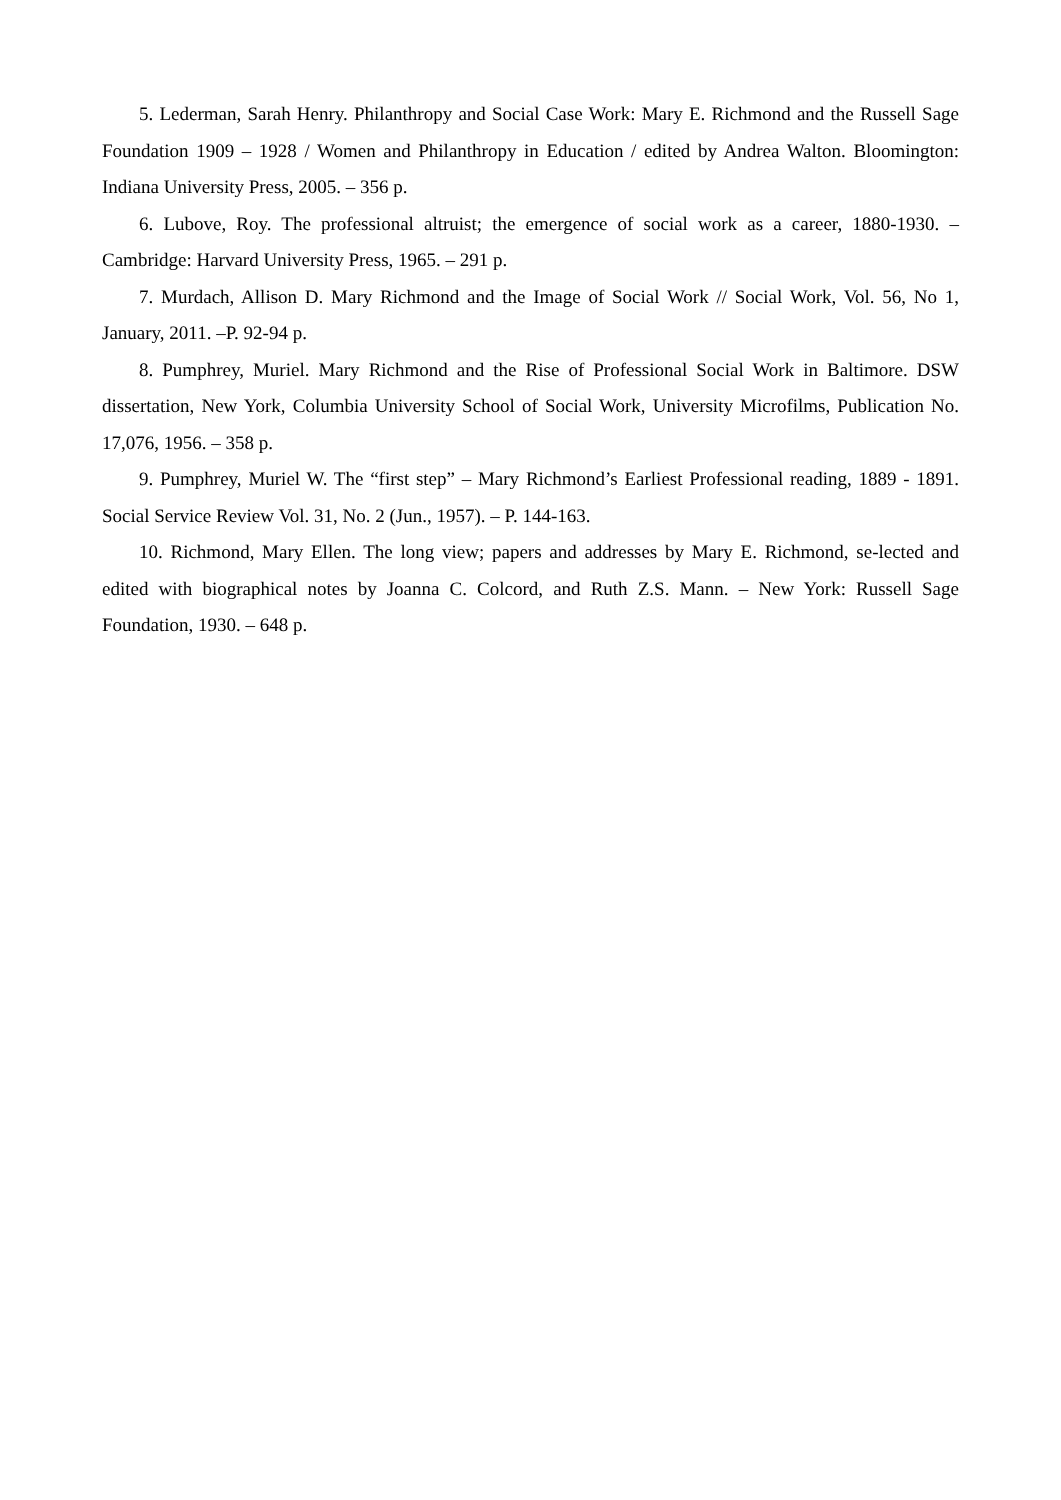5. Lederman, Sarah Henry. Philanthropy and Social Case Work: Mary E. Richmond and the Russell Sage Foundation 1909 – 1928 / Women and Philanthropy in Education / edited by Andrea Walton. Bloomington: Indiana University Press, 2005. – 356 p.
6. Lubove, Roy. The professional altruist; the emergence of social work as a career, 1880-1930. – Cambridge: Harvard University Press, 1965. – 291 p.
7. Murdach, Allison D. Mary Richmond and the Image of Social Work // Social Work, Vol. 56, No 1, January, 2011. –P. 92-94 p.
8. Pumphrey, Muriel. Mary Richmond and the Rise of Professional Social Work in Baltimore. DSW dissertation, New York, Columbia University School of Social Work, University Microfilms, Publication No. 17,076, 1956. – 358 p.
9. Pumphrey, Muriel W. The “first step” – Mary Richmond’s Earliest Professional reading, 1889 - 1891. Social Service Review Vol. 31, No. 2 (Jun., 1957). – P. 144-163.
10. Richmond, Mary Ellen. The long view; papers and addresses by Mary E. Richmond, se-lected and edited with biographical notes by Joanna C. Colcord, and Ruth Z.S. Mann. – New York: Russell Sage Foundation, 1930. – 648 p.